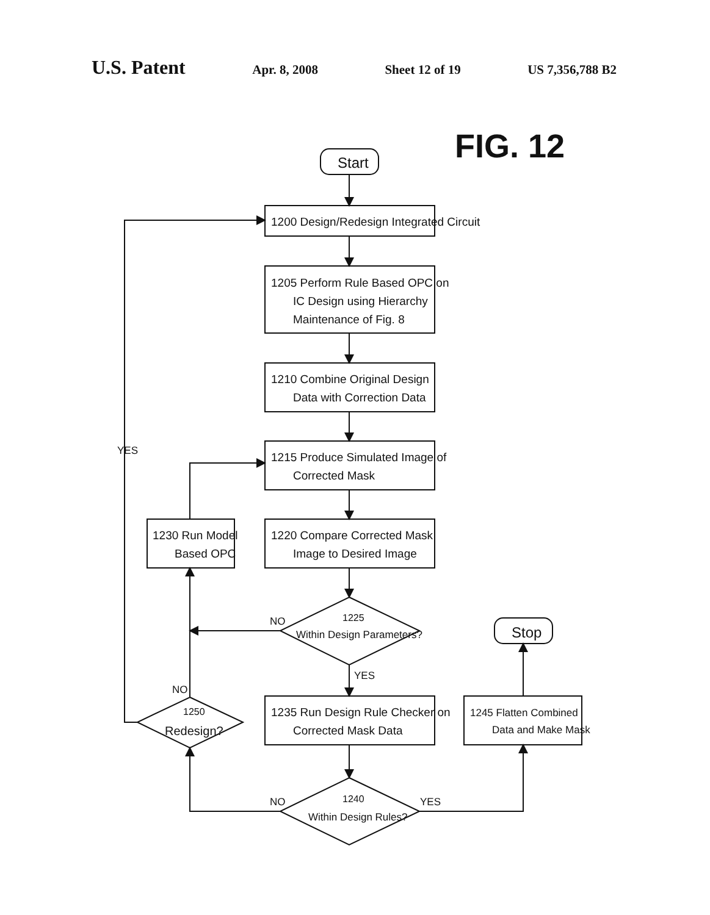U.S. Patent Apr. 8, 2008 Sheet 12 of 19 US 7,356,788 B2
FIG. 12
Start
1200 Design/Redesign Integrated Circuit
1205 Perform Rule Based OPC on
IC Design using Hierarchy
Maintenance of Fig. 8
1210 Combine Original Design
Data with Correction Data
1215 Produce Simulated Image of
Corrected Mask
1220 Compare Corrected Mask
Image to Desired Image
1230 Run Model
Based OPC
1225
Within Design Parameters?
NO
YES
Stop
1235 Run Design Rule Checker on
Corrected Mask Data
1245 Flatten Combined
Data and Make Mask
1250
Redesign?
NO
YES
1240
Within Design Rules?
NO
YES